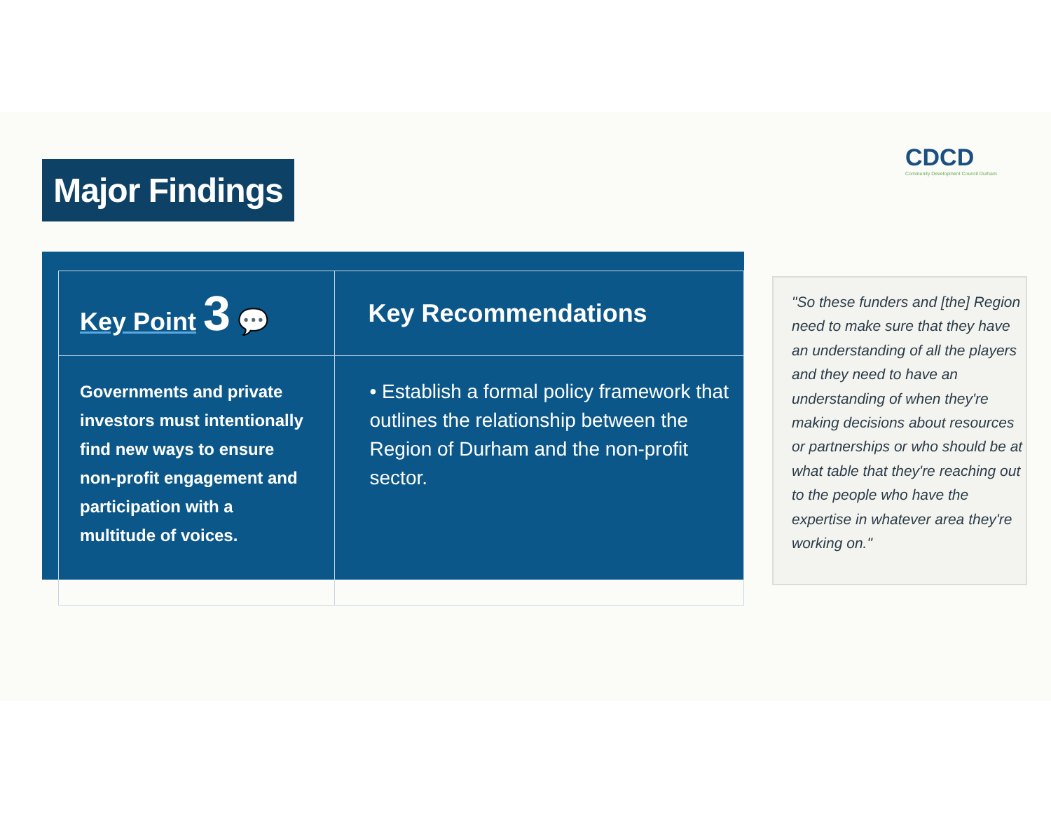Major Findings
CDCD
Community Development Council Durham
| Key Point 3 💬 | Key Recommendations |
| --- | --- |
| Governments and private investors must intentionally find new ways to ensure non-profit engagement and participation with a multitude of voices. | • Establish a formal policy framework that outlines the relationship between the Region of Durham and the non-profit sector. |
"So these funders and [the] Region need to make sure that they have an understanding of all the players and they need to have an understanding of when they're making decisions about resources or partnerships or who should be at what table that they're reaching out to the people who have the expertise in whatever area they're working on."